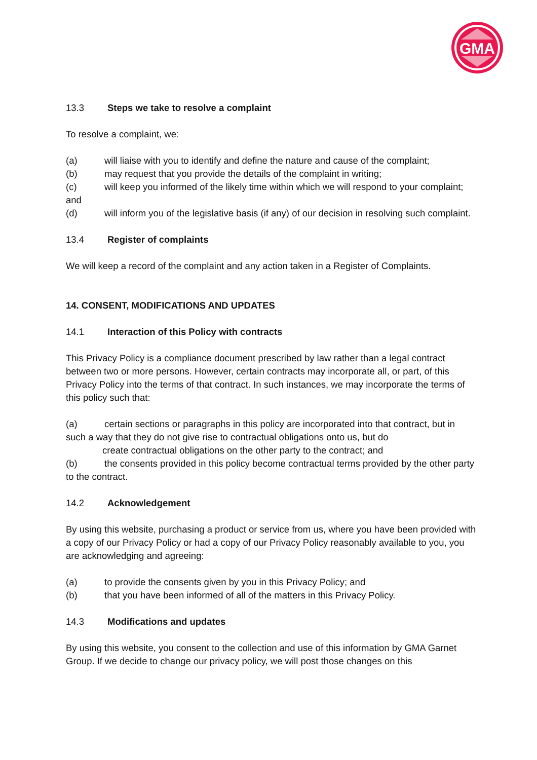GMA
13.3 Steps we take to resolve a complaint
To resolve a complaint, we:
(a) will liaise with you to identify and define the nature and cause of the complaint;
(b) may request that you provide the details of the complaint in writing;
(c) will keep you informed of the likely time within which we will respond to your complaint; and
(d) will inform you of the legislative basis (if any) of our decision in resolving such complaint.
13.4 Register of complaints
We will keep a record of the complaint and any action taken in a Register of Complaints.
14. CONSENT, MODIFICATIONS AND UPDATES
14.1 Interaction of this Policy with contracts
This Privacy Policy is a compliance document prescribed by law rather than a legal contract between two or more persons. However, certain contracts may incorporate all, or part, of this Privacy Policy into the terms of that contract. In such instances, we may incorporate the terms of this policy such that:
(a) certain sections or paragraphs in this policy are incorporated into that contract, but in such a way that they do not give rise to contractual obligations onto us, but do
create contractual obligations on the other party to the contract; and
(b) the consents provided in this policy become contractual terms provided by the other party to the contract.
14.2 Acknowledgement
By using this website, purchasing a product or service from us, where you have been provided with a copy of our Privacy Policy or had a copy of our Privacy Policy reasonably available to you, you are acknowledging and agreeing:
(a) to provide the consents given by you in this Privacy Policy; and
(b) that you have been informed of all of the matters in this Privacy Policy.
14.3 Modifications and updates
By using this website, you consent to the collection and use of this information by GMA Garnet Group. If we decide to change our privacy policy, we will post those changes on this